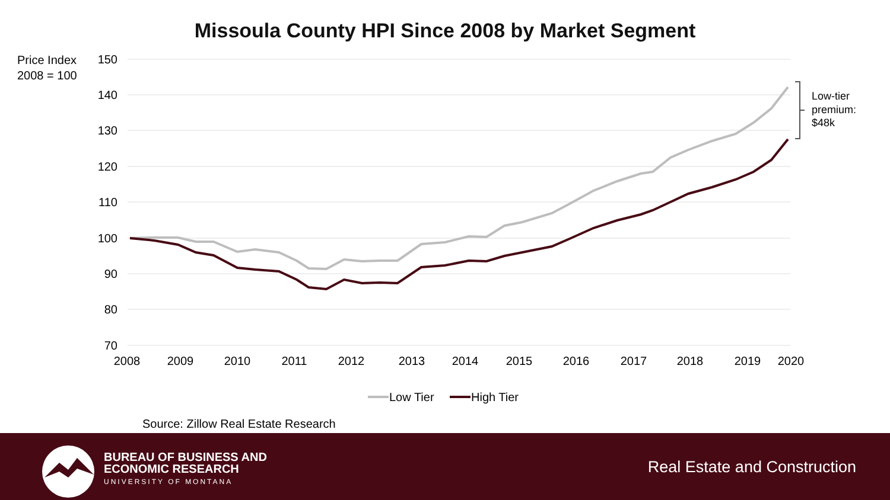Missoula County HPI Since 2008 by Market Segment
Price Index
2008 = 100
150
140
130
120
110
100
90
80
70
2008
2009
2010
2011
2012
2013
2014
2015
2016
2017
2018
2019
2020
Low-tier
premium:
$48k
Low Tier
High Tier
Source: Zillow Real Estate Research
BUREAU OF BUSINESS AND
ECONOMIC RESEARCH
UNIVERSITY OF MONTANA
Real Estate and Construction